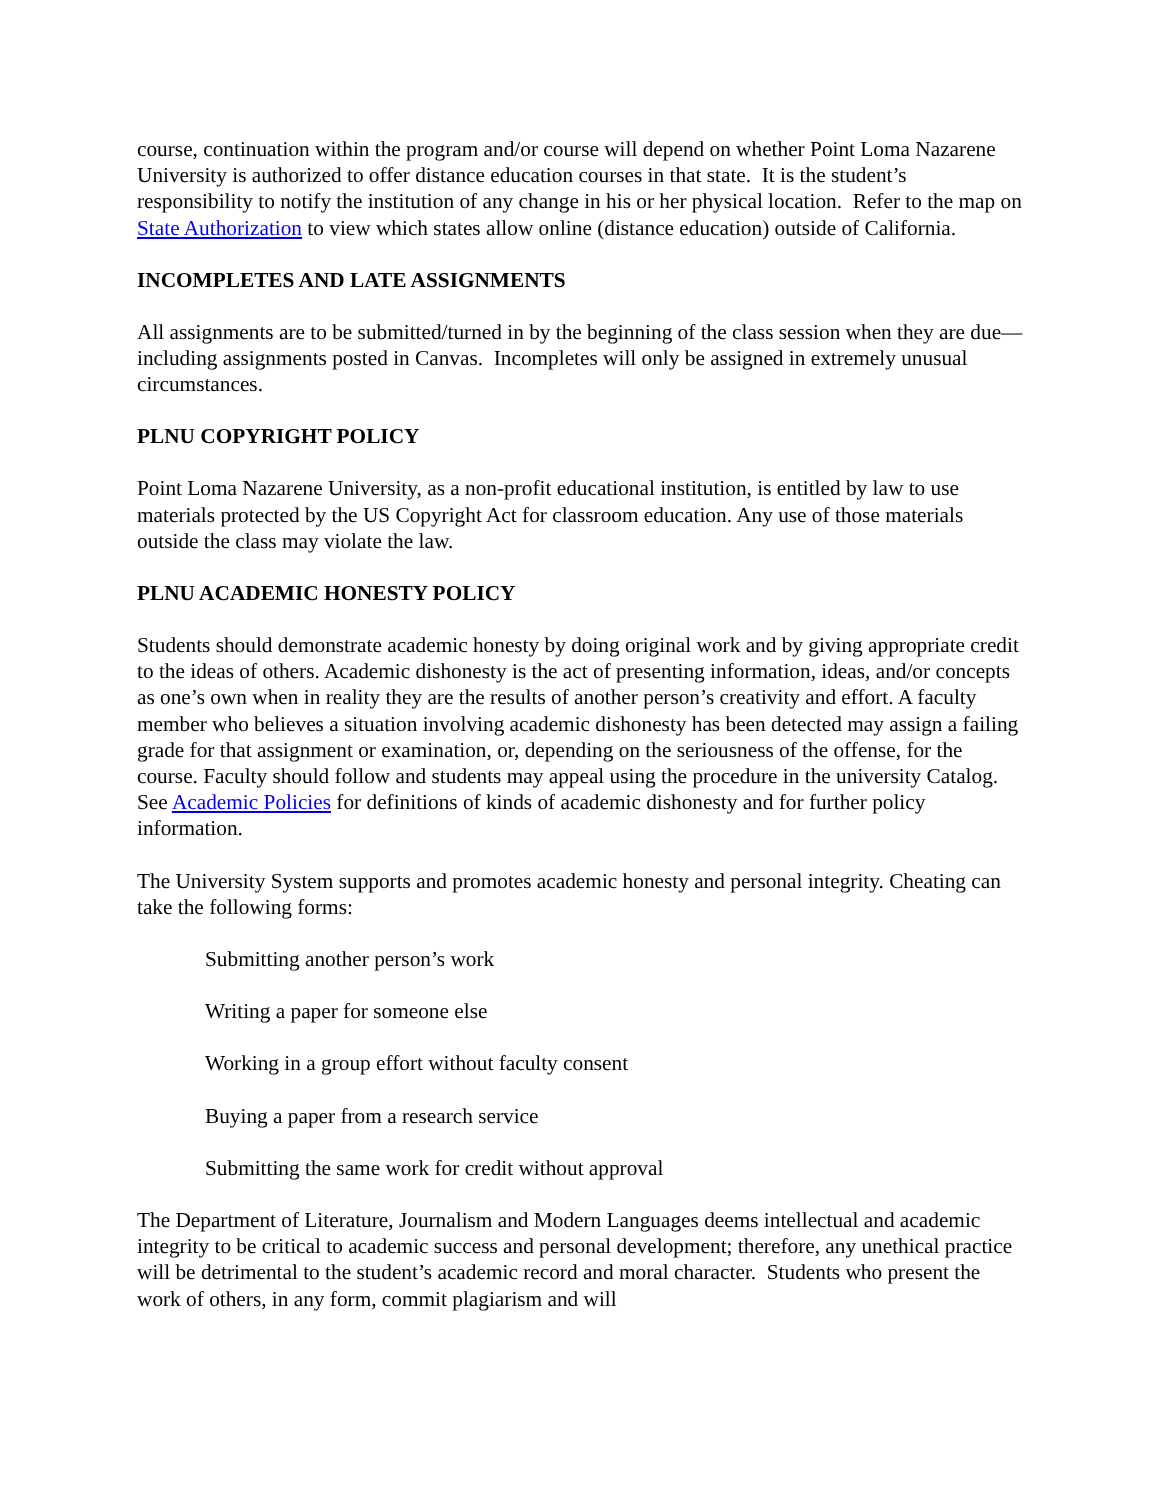course, continuation within the program and/or course will depend on whether Point Loma Nazarene University is authorized to offer distance education courses in that state. It is the student’s responsibility to notify the institution of any change in his or her physical location. Refer to the map on State Authorization to view which states allow online (distance education) outside of California.
INCOMPLETES AND LATE ASSIGNMENTS
All assignments are to be submitted/turned in by the beginning of the class session when they are due—including assignments posted in Canvas. Incompletes will only be assigned in extremely unusual circumstances.
PLNU COPYRIGHT POLICY
Point Loma Nazarene University, as a non-profit educational institution, is entitled by law to use materials protected by the US Copyright Act for classroom education. Any use of those materials outside the class may violate the law.
PLNU ACADEMIC HONESTY POLICY
Students should demonstrate academic honesty by doing original work and by giving appropriate credit to the ideas of others. Academic dishonesty is the act of presenting information, ideas, and/or concepts as one’s own when in reality they are the results of another person’s creativity and effort. A faculty member who believes a situation involving academic dishonesty has been detected may assign a failing grade for that assignment or examination, or, depending on the seriousness of the offense, for the course. Faculty should follow and students may appeal using the procedure in the university Catalog. See Academic Policies for definitions of kinds of academic dishonesty and for further policy information.
The University System supports and promotes academic honesty and personal integrity. Cheating can take the following forms:
Submitting another person’s work
Writing a paper for someone else
Working in a group effort without faculty consent
Buying a paper from a research service
Submitting the same work for credit without approval
The Department of Literature, Journalism and Modern Languages deems intellectual and academic integrity to be critical to academic success and personal development; therefore, any unethical practice will be detrimental to the student’s academic record and moral character. Students who present the work of others, in any form, commit plagiarism and will